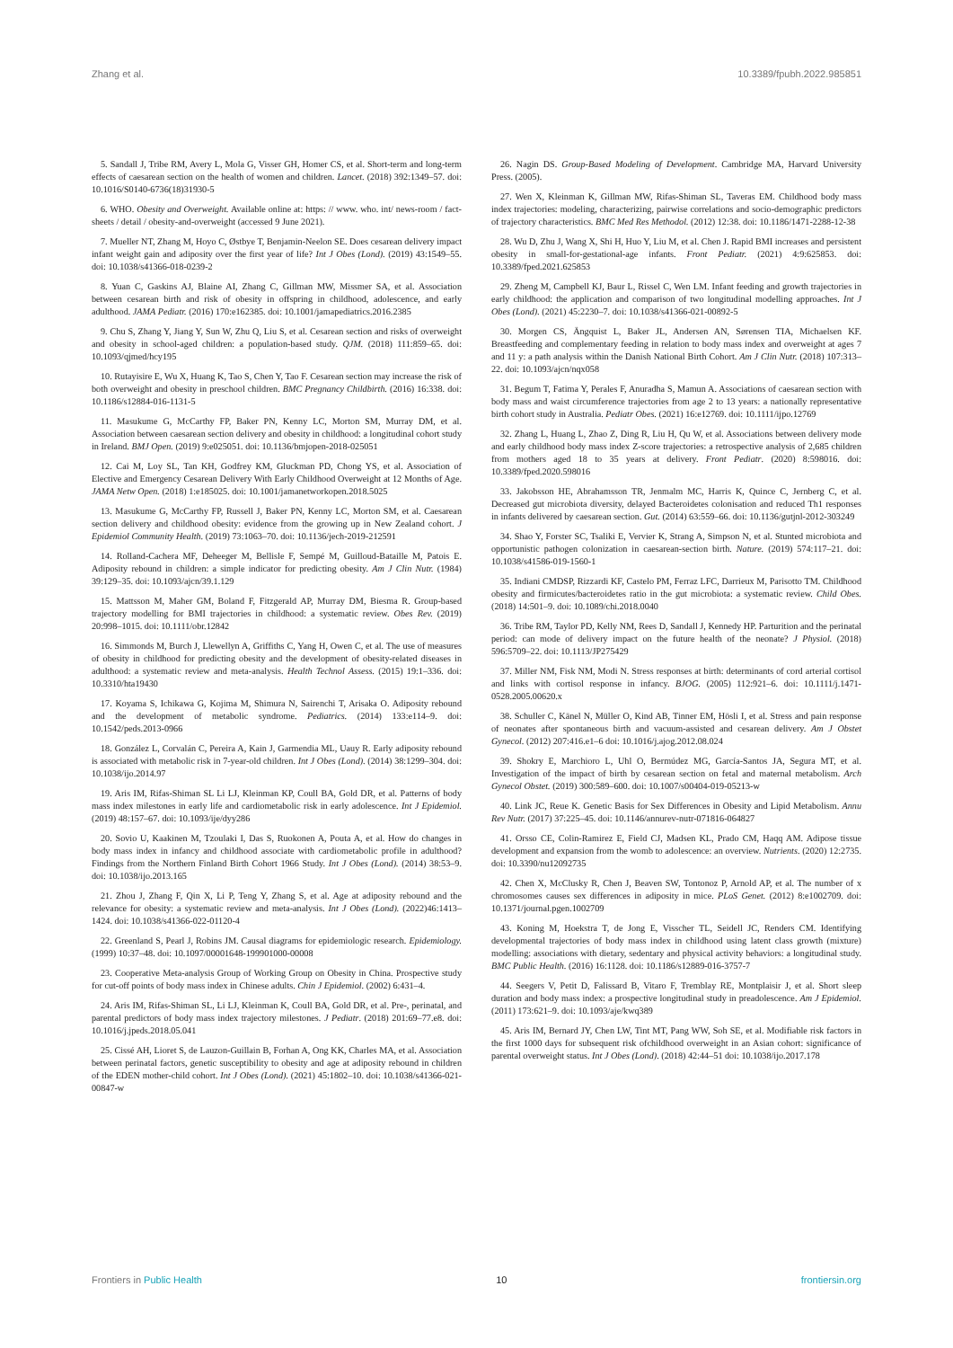Zhang et al. 10.3389/fpubh.2022.985851
5. Sandall J, Tribe RM, Avery L, Mola G, Visser GH, Homer CS, et al. Short-term and long-term effects of caesarean section on the health of women and children. Lancet. (2018) 392:1349–57. doi: 10.1016/S0140-6736(18)31930-5
6. WHO. Obesity and Overweight. Available online at: https: // www. who. int/ news-room / fact-sheets / detail / obesity-and-overweight (accessed 9 June 2021).
7. Mueller NT, Zhang M, Hoyo C, Østbye T, Benjamin-Neelon SE. Does cesarean delivery impact infant weight gain and adiposity over the first year of life? Int J Obes (Lond). (2019) 43:1549–55. doi: 10.1038/s41366-018-0239-2
8. Yuan C, Gaskins AJ, Blaine AI, Zhang C, Gillman MW, Missmer SA, et al. Association between cesarean birth and risk of obesity in offspring in childhood, adolescence, and early adulthood. JAMA Pediatr. (2016) 170:e162385. doi: 10.1001/jamapediatrics.2016.2385
9. Chu S, Zhang Y, Jiang Y, Sun W, Zhu Q, Liu S, et al. Cesarean section and risks of overweight and obesity in school-aged children: a population-based study. QJM. (2018) 111:859–65. doi: 10.1093/qjmed/hcy195
10. Rutayisire E, Wu X, Huang K, Tao S, Chen Y, Tao F. Cesarean section may increase the risk of both overweight and obesity in preschool children. BMC Pregnancy Childbirth. (2016) 16:338. doi: 10.1186/s12884-016-1131-5
11. Masukume G, McCarthy FP, Baker PN, Kenny LC, Morton SM, Murray DM, et al. Association between caesarean section delivery and obesity in childhood: a longitudinal cohort study in Ireland. BMJ Open. (2019) 9:e025051. doi: 10.1136/bmjopen-2018-025051
12. Cai M, Loy SL, Tan KH, Godfrey KM, Gluckman PD, Chong YS, et al. Association of Elective and Emergency Cesarean Delivery With Early Childhood Overweight at 12 Months of Age. JAMA Netw Open. (2018) 1:e185025. doi: 10.1001/jamanetworkopen.2018.5025
13. Masukume G, McCarthy FP, Russell J, Baker PN, Kenny LC, Morton SM, et al. Caesarean section delivery and childhood obesity: evidence from the growing up in New Zealand cohort. J Epidemiol Community Health. (2019) 73:1063–70. doi: 10.1136/jech-2019-212591
14. Rolland-Cachera MF, Deheeger M, Bellisle F, Sempé M, Guilloud-Bataille M, Patois E. Adiposity rebound in children: a simple indicator for predicting obesity. Am J Clin Nutr. (1984) 39:129–35. doi: 10.1093/ajcn/39.1.129
15. Mattsson M, Maher GM, Boland F, Fitzgerald AP, Murray DM, Biesma R. Group-based trajectory modelling for BMI trajectories in childhood: a systematic review. Obes Rev. (2019) 20:998–1015. doi: 10.1111/obr.12842
16. Simmonds M, Burch J, Llewellyn A, Griffiths C, Yang H, Owen C, et al. The use of measures of obesity in childhood for predicting obesity and the development of obesity-related diseases in adulthood: a systematic review and meta-analysis. Health Technol Assess. (2015) 19:1–336. doi: 10.3310/hta19430
17. Koyama S, Ichikawa G, Kojima M, Shimura N, Sairenchi T, Arisaka O. Adiposity rebound and the development of metabolic syndrome. Pediatrics. (2014) 133:e114–9. doi: 10.1542/peds.2013-0966
18. González L, Corvalán C, Pereira A, Kain J, Garmendia ML, Uauy R. Early adiposity rebound is associated with metabolic risk in 7-year-old children. Int J Obes (Lond). (2014) 38:1299–304. doi: 10.1038/ijo.2014.97
19. Aris IM, Rifas-Shiman SL Li LJ, Kleinman KP, Coull BA, Gold DR, et al. Patterns of body mass index milestones in early life and cardiometabolic risk in early adolescence. Int J Epidemiol. (2019) 48:157–67. doi: 10.1093/ije/dyy286
20. Sovio U, Kaakinen M, Tzoulaki I, Das S, Ruokonen A, Pouta A, et al. How do changes in body mass index in infancy and childhood associate with cardiometabolic profile in adulthood? Findings from the Northern Finland Birth Cohort 1966 Study. Int J Obes (Lond). (2014) 38:53–9. doi: 10.1038/ijo.2013.165
21. Zhou J, Zhang F, Qin X, Li P, Teng Y, Zhang S, et al. Age at adiposity rebound and the relevance for obesity: a systematic review and meta-analysis. Int J Obes (Lond). (2022)46:1413–1424. doi: 10.1038/s41366-022-01120-4
22. Greenland S, Pearl J, Robins JM. Causal diagrams for epidemiologic research. Epidemiology. (1999) 10:37–48. doi: 10.1097/00001648-199901000-00008
23. Cooperative Meta-analysis Group of Working Group on Obesity in China. Prospective study for cut-off points of body mass index in Chinese adults. Chin J Epidemiol. (2002) 6:431–4.
24. Aris IM, Rifas-Shiman SL, Li LJ, Kleinman K, Coull BA, Gold DR, et al. Pre-, perinatal, and parental predictors of body mass index trajectory milestones. J Pediatr. (2018) 201:69–77.e8. doi: 10.1016/j.jpeds.2018.05.041
25. Cissé AH, Lioret S, de Lauzon-Guillain B, Forhan A, Ong KK, Charles MA, et al. Association between perinatal factors, genetic susceptibility to obesity and age at adiposity rebound in children of the EDEN mother-child cohort. Int J Obes (Lond). (2021) 45:1802–10. doi: 10.1038/s41366-021-00847-w
26. Nagin DS. Group-Based Modeling of Development. Cambridge MA, Harvard University Press. (2005).
27. Wen X, Kleinman K, Gillman MW, Rifas-Shiman SL, Taveras EM. Childhood body mass index trajectories: modeling, characterizing, pairwise correlations and socio-demographic predictors of trajectory characteristics. BMC Med Res Methodol. (2012) 12:38. doi: 10.1186/1471-2288-12-38
28. Wu D, Zhu J, Wang X, Shi H, Huo Y, Liu M, et al. Chen J. Rapid BMI increases and persistent obesity in small-for-gestational-age infants. Front Pediatr. (2021) 4:9:625853. doi: 10.3389/fped.2021.625853
29. Zheng M, Campbell KJ, Baur L, Rissel C, Wen LM. Infant feeding and growth trajectories in early childhood: the application and comparison of two longitudinal modelling approaches. Int J Obes (Lond). (2021) 45:2230–7. doi: 10.1038/s41366-021-00892-5
30. Morgen CS, Ängquist L, Baker JL, Andersen AN, Sørensen TIA, Michaelsen KF. Breastfeeding and complementary feeding in relation to body mass index and overweight at ages 7 and 11 y: a path analysis within the Danish National Birth Cohort. Am J Clin Nutr. (2018) 107:313–22. doi: 10.1093/ajcn/nqx058
31. Begum T, Fatima Y, Perales F, Anuradha S, Mamun A. Associations of caesarean section with body mass and waist circumference trajectories from age 2 to 13 years: a nationally representative birth cohort study in Australia. Pediatr Obes. (2021) 16:e12769. doi: 10.1111/ijpo.12769
32. Zhang L, Huang L, Zhao Z, Ding R, Liu H, Qu W, et al. Associations between delivery mode and early childhood body mass index Z-score trajectories: a retrospective analysis of 2,685 children from mothers aged 18 to 35 years at delivery. Front Pediatr. (2020) 8:598016. doi: 10.3389/fped.2020.598016
33. Jakobsson HE, Abrahamsson TR, Jenmalm MC, Harris K, Quince C, Jernberg C, et al. Decreased gut microbiota diversity, delayed Bacteroidetes colonisation and reduced Th1 responses in infants delivered by caesarean section. Gut. (2014) 63:559–66. doi: 10.1136/gutjnl-2012-303249
34. Shao Y, Forster SC, Tsaliki E, Vervier K, Strang A, Simpson N, et al. Stunted microbiota and opportunistic pathogen colonization in caesarean-section birth. Nature. (2019) 574:117–21. doi: 10.1038/s41586-019-1560-1
35. Indiani CMDSP, Rizzardi KF, Castelo PM, Ferraz LFC, Darrieux M, Parisotto TM. Childhood obesity and firmicutes/bacteroidetes ratio in the gut microbiota: a systematic review. Child Obes. (2018) 14:501–9. doi: 10.1089/chi.2018.0040
36. Tribe RM, Taylor PD, Kelly NM, Rees D, Sandall J, Kennedy HP. Parturition and the perinatal period: can mode of delivery impact on the future health of the neonate? J Physiol. (2018) 596:5709–22. doi: 10.1113/JP275429
37. Miller NM, Fisk NM, Modi N. Stress responses at birth: determinants of cord arterial cortisol and links with cortisol response in infancy. BJOG. (2005) 112:921–6. doi: 10.1111/j.1471-0528.2005.00620.x
38. Schuller C, Känel N, Müller O, Kind AB, Tinner EM, Hösli I, et al. Stress and pain response of neonates after spontaneous birth and vacuum-assisted and cesarean delivery. Am J Obstet Gynecol. (2012) 207:416.e1–6 doi: 10.1016/j.ajog.2012.08.024
39. Shokry E, Marchioro L, Uhl O, Bermúdez MG, García-Santos JA, Segura MT, et al. Investigation of the impact of birth by cesarean section on fetal and maternal metabolism. Arch Gynecol Obstet. (2019) 300:589–600. doi: 10.1007/s00404-019-05213-w
40. Link JC, Reue K. Genetic Basis for Sex Differences in Obesity and Lipid Metabolism. Annu Rev Nutr. (2017) 37:225–45. doi: 10.1146/annurev-nutr-071816-064827
41. Orsso CE, Colin-Ramirez E, Field CJ, Madsen KL, Prado CM, Haqq AM. Adipose tissue development and expansion from the womb to adolescence: an overview. Nutrients. (2020) 12:2735. doi: 10.3390/nu12092735
42. Chen X, McClusky R, Chen J, Beaven SW, Tontonoz P, Arnold AP, et al. The number of x chromosomes causes sex differences in adiposity in mice. PLoS Genet. (2012) 8:e1002709. doi: 10.1371/journal.pgen.1002709
43. Koning M, Hoekstra T, de Jong E, Visscher TL, Seidell JC, Renders CM. Identifying developmental trajectories of body mass index in childhood using latent class growth (mixture) modelling: associations with dietary, sedentary and physical activity behaviors: a longitudinal study. BMC Public Health. (2016) 16:1128. doi: 10.1186/s12889-016-3757-7
44. Seegers V, Petit D, Falissard B, Vitaro F, Tremblay RE, Montplaisir J, et al. Short sleep duration and body mass index: a prospective longitudinal study in preadolescence. Am J Epidemiol. (2011) 173:621–9. doi: 10.1093/aje/kwq389
45. Aris IM, Bernard JY, Chen LW, Tint MT, Pang WW, Soh SE, et al. Modifiable risk factors in the first 1000 days for subsequent risk ofchildhood overweight in an Asian cohort: significance of parental overweight status. Int J Obes (Lond). (2018) 42:44–51 doi: 10.1038/ijo.2017.178
Frontiers in Public Health 10 frontiersin.org